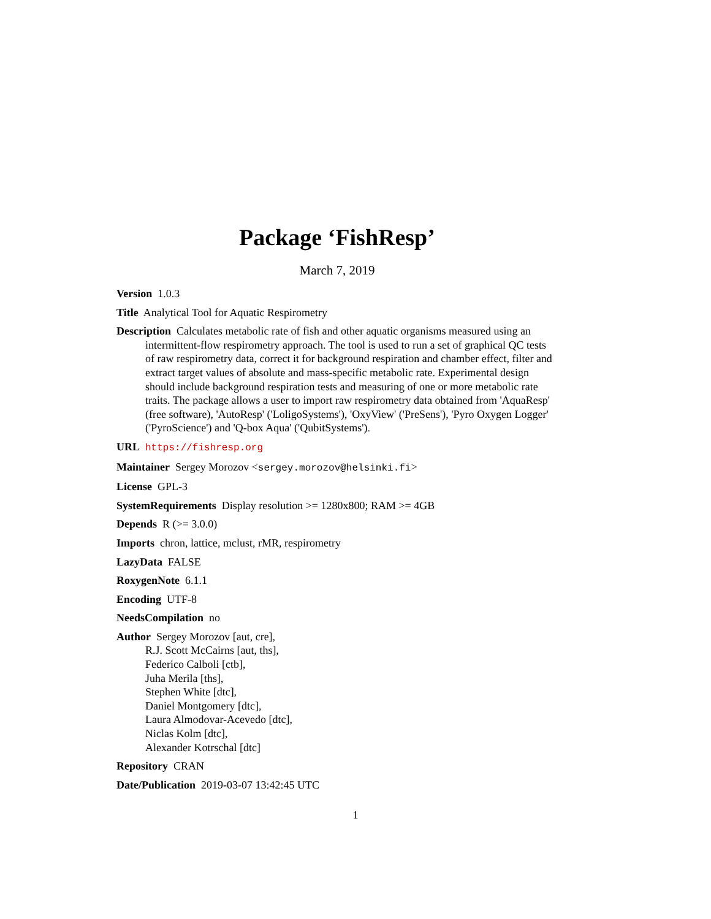Package ‘FishResp’
March 7, 2019
Version 1.0.3
Title Analytical Tool for Aquatic Respirometry
Description Calculates metabolic rate of fish and other aquatic organisms measured using an intermittent-flow respirometry approach. The tool is used to run a set of graphical QC tests of raw respirometry data, correct it for background respiration and chamber effect, filter and extract target values of absolute and mass-specific metabolic rate. Experimental design should include background respiration tests and measuring of one or more metabolic rate traits. The package allows a user to import raw respirometry data obtained from 'AquaResp' (free software), 'AutoResp' ('LoligoSystems'), 'OxyView' ('PreSens'), 'Pyro Oxygen Logger' ('PyroScience') and 'Q-box Aqua' ('QubitSystems').
URL https://fishresp.org
Maintainer Sergey Morozov <sergey.morozov@helsinki.fi>
License GPL-3
SystemRequirements Display resolution >= 1280x800; RAM >= 4GB
Depends R (>= 3.0.0)
Imports chron, lattice, mclust, rMR, respirometry
LazyData FALSE
RoxygenNote 6.1.1
Encoding UTF-8
NeedsCompilation no
Author Sergey Morozov [aut, cre],
R.J. Scott McCairns [aut, ths],
Federico Calboli [ctb],
Juha Merila [ths],
Stephen White [dtc],
Daniel Montgomery [dtc],
Laura Almodovar-Acevedo [dtc],
Niclas Kolm [dtc],
Alexander Kotrschal [dtc]
Repository CRAN
Date/Publication 2019-03-07 13:42:45 UTC
1